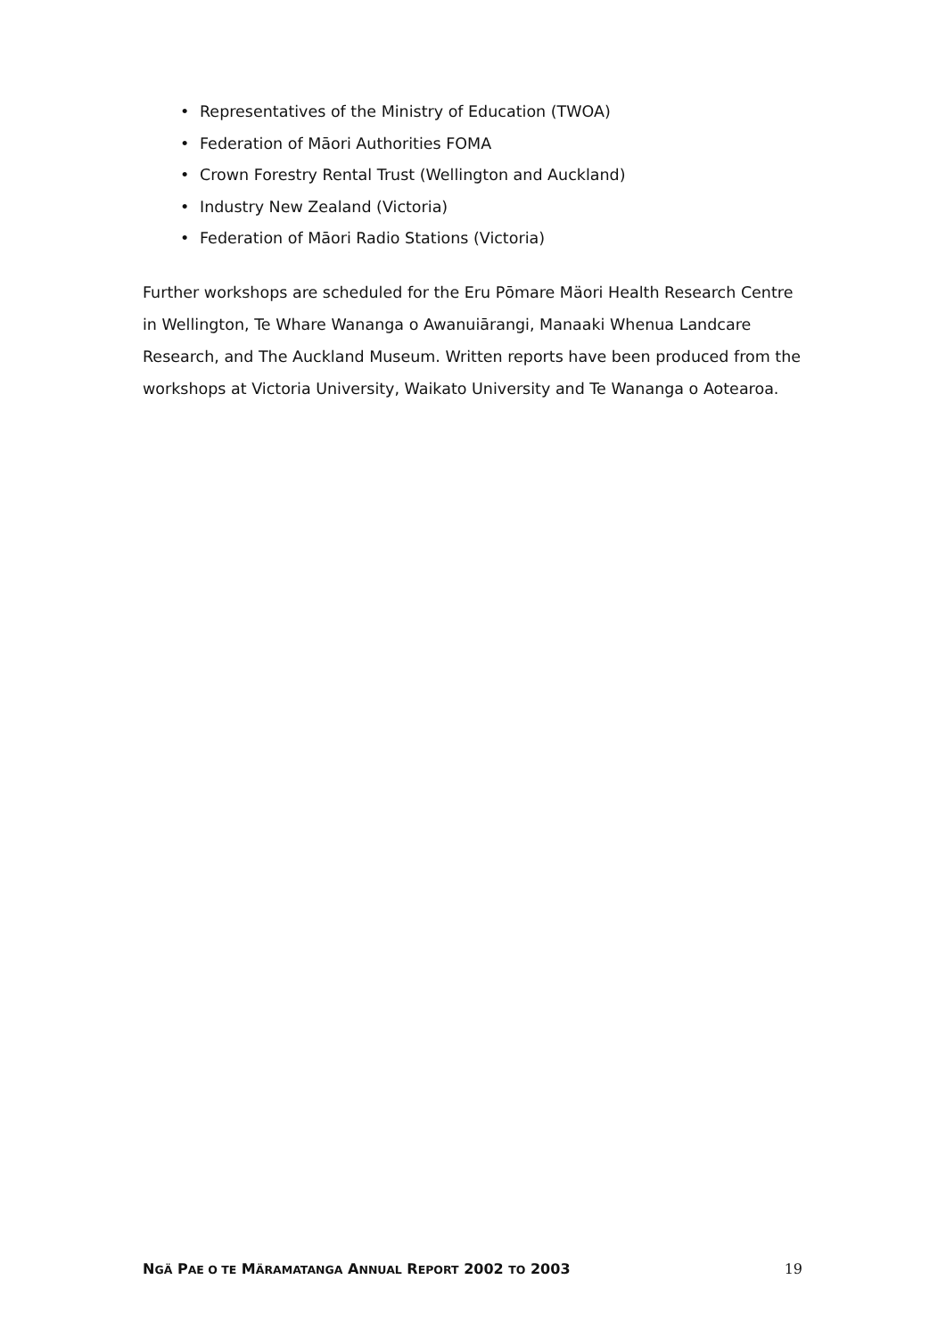• Representatives of the Ministry of Education (TWOA)
• Federation of Māori Authorities FOMA
• Crown Forestry Rental Trust (Wellington and Auckland)
• Industry New Zealand (Victoria)
• Federation of Māori Radio Stations (Victoria)
Further workshops are scheduled for the Eru Pōmare Mäori Health Research Centre in Wellington, Te Whare Wananga o Awanuiārangi, Manaaki Whenua Landcare Research, and The Auckland Museum. Written reports have been produced from the workshops at Victoria University, Waikato University and Te Wananga o Aotearoa.
NGÄ PAE O TE MÄRAMATANGA ANNUAL REPORT 2002 TO 2003 19